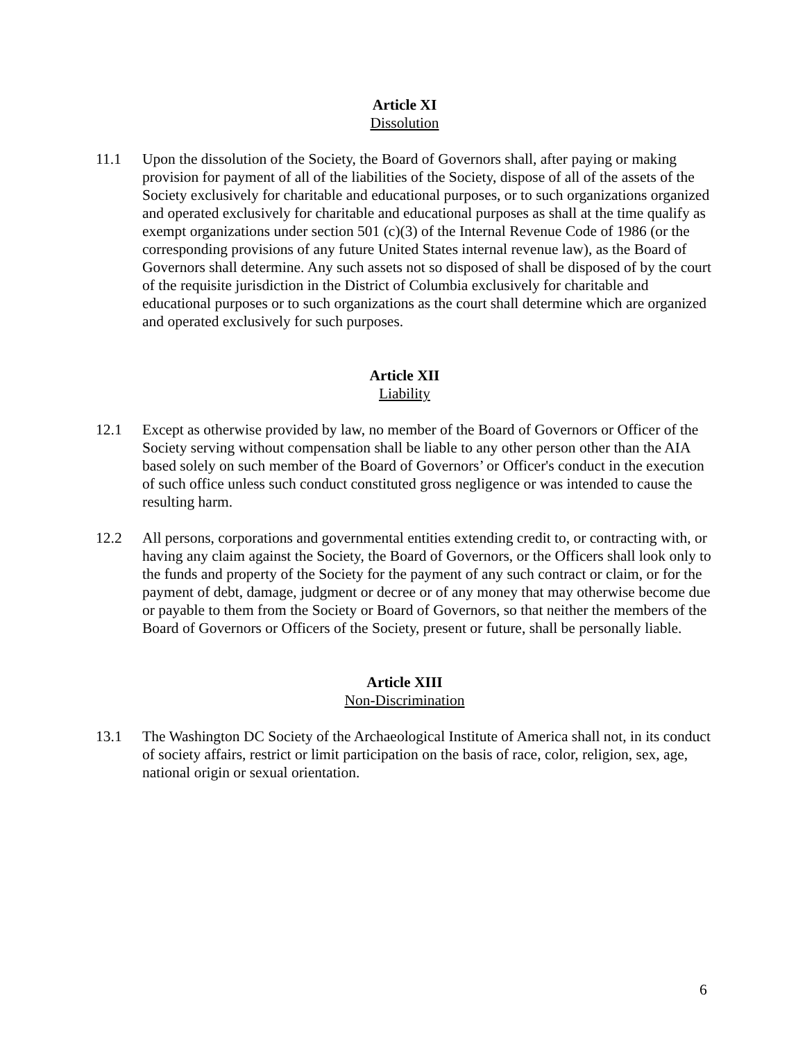Article XI
Dissolution
11.1 Upon the dissolution of the Society, the Board of Governors shall, after paying or making provision for payment of all of the liabilities of the Society, dispose of all of the assets of the Society exclusively for charitable and educational purposes, or to such organizations organized and operated exclusively for charitable and educational purposes as shall at the time qualify as exempt organizations under section 501 (c)(3) of the Internal Revenue Code of 1986 (or the corresponding provisions of any future United States internal revenue law), as the Board of Governors shall determine. Any such assets not so disposed of shall be disposed of by the court of the requisite jurisdiction in the District of Columbia exclusively for charitable and educational purposes or to such organizations as the court shall determine which are organized and operated exclusively for such purposes.
Article XII
Liability
12.1 Except as otherwise provided by law, no member of the Board of Governors or Officer of the Society serving without compensation shall be liable to any other person other than the AIA based solely on such member of the Board of Governors’ or Officer's conduct in the execution of such office unless such conduct constituted gross negligence or was intended to cause the resulting harm.
12.2 All persons, corporations and governmental entities extending credit to, or contracting with, or having any claim against the Society, the Board of Governors, or the Officers shall look only to the funds and property of the Society for the payment of any such contract or claim, or for the payment of debt, damage, judgment or decree or of any money that may otherwise become due or payable to them from the Society or Board of Governors, so that neither the members of the Board of Governors or Officers of the Society, present or future, shall be personally liable.
Article XIII
Non-Discrimination
13.1 The Washington DC Society of the Archaeological Institute of America shall not, in its conduct of society affairs, restrict or limit participation on the basis of race, color, religion, sex, age, national origin or sexual orientation.
6